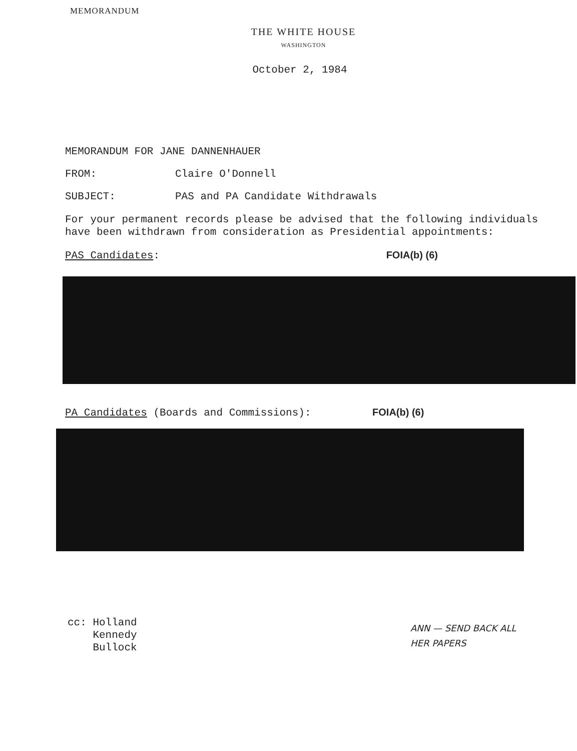MEMORANDUM
THE WHITE HOUSE
WASHINGTON
October 2, 1984
MEMORANDUM FOR JANE DANNENHAUER
FROM: Claire O'Donnell
SUBJECT: PAS and PA Candidate Withdrawals
For your permanent records please be advised that the following individuals have been withdrawn from consideration as Presidential appointments:
PAS Candidates: FOIA(b) (6)
PA Candidates (Boards and Commissions): FOIA(b) (6)
cc: Holland
Kennedy
Bullock
ANN — SEND BACK ALL HER PAPERS